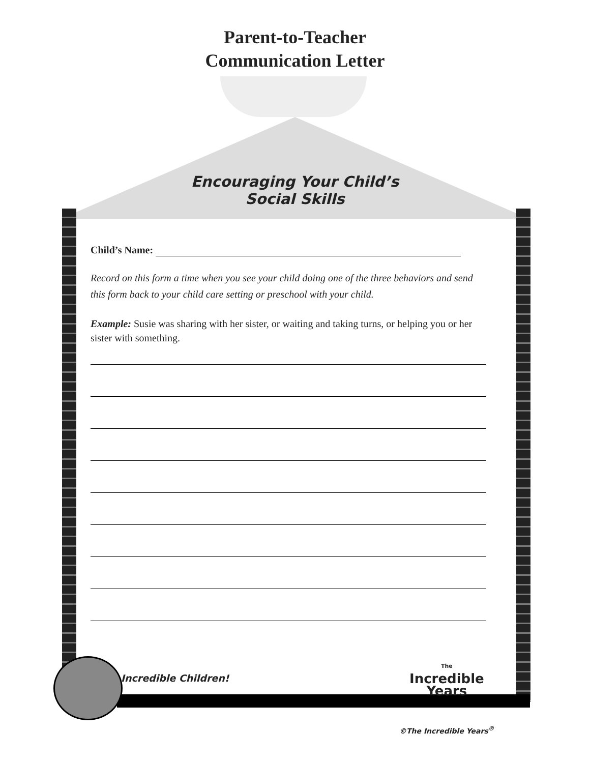Parent-to-Teacher
Communication Letter
Encouraging Your Child’s
Social Skills
Child’s Name:
Record on this form a time when you see your child doing one of the three behaviors and send this form back to your child care setting or preschool with your child.
Example: Susie was sharing with her sister, or waiting and taking turns, or helping you or her sister with something.
Incredible Children!
The
Incredible
Years
©The Incredible Years<sup>®</sup>